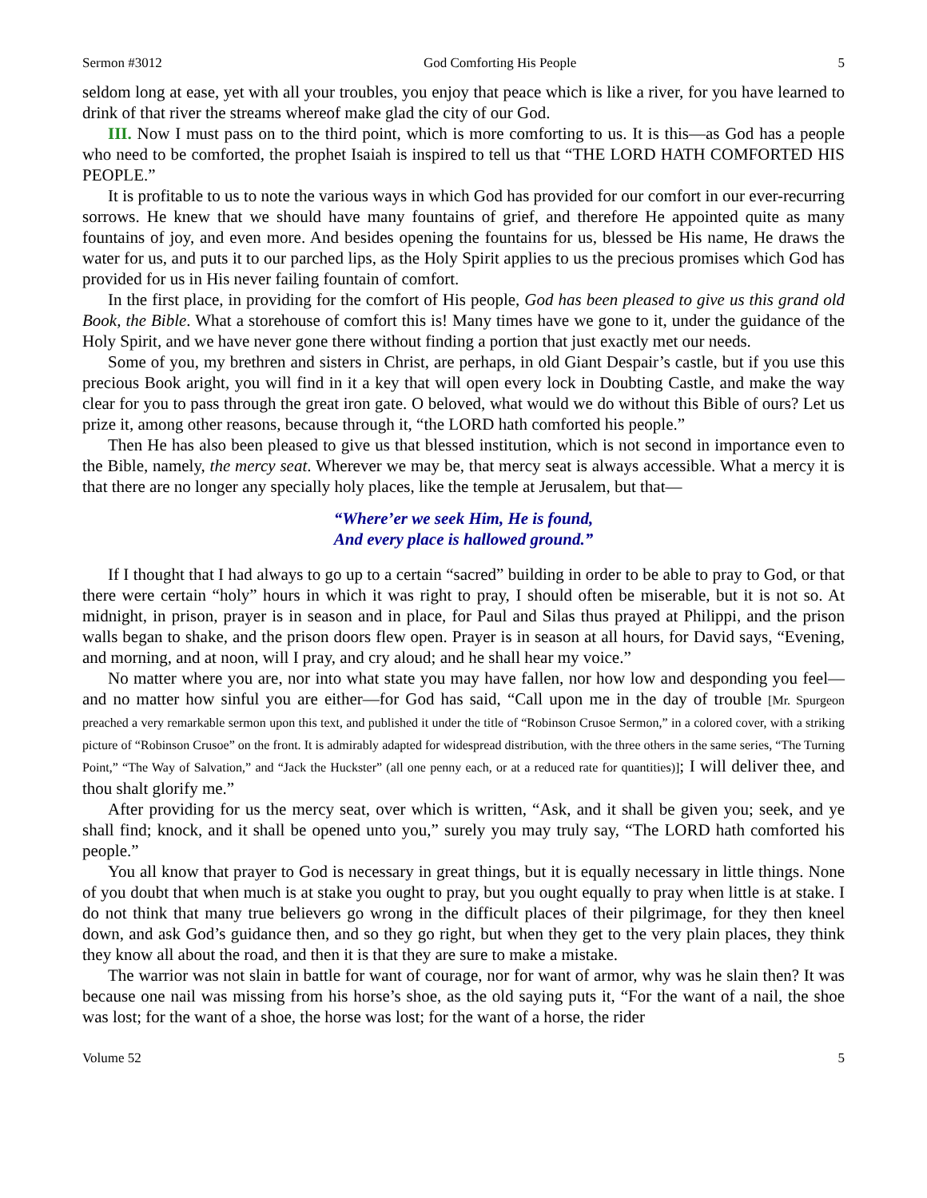Sermon #3012 God Comforting His People 5
seldom long at ease, yet with all your troubles, you enjoy that peace which is like a river, for you have learned to drink of that river the streams whereof make glad the city of our God.
III. Now I must pass on to the third point, which is more comforting to us. It is this—as God has a people who need to be comforted, the prophet Isaiah is inspired to tell us that “THE LORD HATH COMFORTED HIS PEOPLE.”
It is profitable to us to note the various ways in which God has provided for our comfort in our ever-recurring sorrows. He knew that we should have many fountains of grief, and therefore He appointed quite as many fountains of joy, and even more. And besides opening the fountains for us, blessed be His name, He draws the water for us, and puts it to our parched lips, as the Holy Spirit applies to us the precious promises which God has provided for us in His never failing fountain of comfort.
In the first place, in providing for the comfort of His people, God has been pleased to give us this grand old Book, the Bible. What a storehouse of comfort this is! Many times have we gone to it, under the guidance of the Holy Spirit, and we have never gone there without finding a portion that just exactly met our needs.
Some of you, my brethren and sisters in Christ, are perhaps, in old Giant Despair’s castle, but if you use this precious Book aright, you will find in it a key that will open every lock in Doubting Castle, and make the way clear for you to pass through the great iron gate. O beloved, what would we do without this Bible of ours? Let us prize it, among other reasons, because through it, “the LORD hath comforted his people.”
Then He has also been pleased to give us that blessed institution, which is not second in importance even to the Bible, namely, the mercy seat. Wherever we may be, that mercy seat is always accessible. What a mercy it is that there are no longer any specially holy places, like the temple at Jerusalem, but that—
“Where’er we seek Him, He is found,
And every place is hallowed ground.”
If I thought that I had always to go up to a certain “sacred” building in order to be able to pray to God, or that there were certain “holy” hours in which it was right to pray, I should often be miserable, but it is not so. At midnight, in prison, prayer is in season and in place, for Paul and Silas thus prayed at Philippi, and the prison walls began to shake, and the prison doors flew open. Prayer is in season at all hours, for David says, “Evening, and morning, and at noon, will I pray, and cry aloud; and he shall hear my voice.”
No matter where you are, nor into what state you may have fallen, nor how low and desponding you feel—and no matter how sinful you are either—for God has said, “Call upon me in the day of trouble [Mr. Spurgeon preached a very remarkable sermon upon this text, and published it under the title of “Robinson Crusoe Sermon,” in a colored cover, with a striking picture of “Robinson Crusoe” on the front. It is admirably adapted for widespread distribution, with the three others in the same series, “The Turning Point,” “The Way of Salvation,” and “Jack the Huckster” (all one penny each, or at a reduced rate for quantities)]; I will deliver thee, and thou shalt glorify me.”
After providing for us the mercy seat, over which is written, “Ask, and it shall be given you; seek, and ye shall find; knock, and it shall be opened unto you,” surely you may truly say, “The LORD hath comforted his people.”
You all know that prayer to God is necessary in great things, but it is equally necessary in little things. None of you doubt that when much is at stake you ought to pray, but you ought equally to pray when little is at stake. I do not think that many true believers go wrong in the difficult places of their pilgrimage, for they then kneel down, and ask God’s guidance then, and so they go right, but when they get to the very plain places, they think they know all about the road, and then it is that they are sure to make a mistake.
The warrior was not slain in battle for want of courage, nor for want of armor, why was he slain then? It was because one nail was missing from his horse’s shoe, as the old saying puts it, “For the want of a nail, the shoe was lost; for the want of a shoe, the horse was lost; for the want of a horse, the rider
Volume 52 5